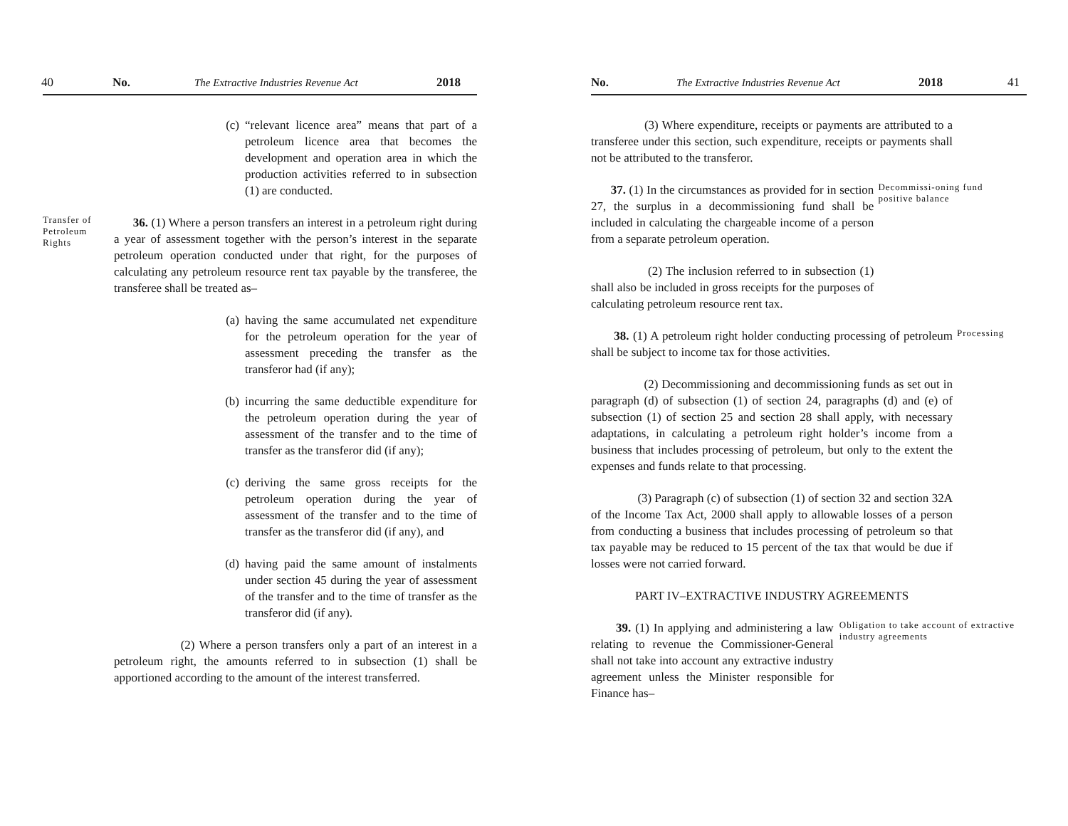40 No. The Extractive Industries Revenue Act 2018
(c) “relevant licence area” means that part of a petroleum licence area that becomes the development and operation area in which the production activities referred to in subsection (1) are conducted.
Transfer of Petroleum Rights
36. (1) Where a person transfers an interest in a petroleum right during a year of assessment together with the person’s interest in the separate petroleum operation conducted under that right, for the purposes of calculating any petroleum resource rent tax payable by the transferee, the transferee shall be treated as–
(a) having the same accumulated net expenditure for the petroleum operation for the year of assessment preceding the transfer as the transferor had (if any);
(b) incurring the same deductible expenditure for the petroleum operation during the year of assessment of the transfer and to the time of transfer as the transferor did (if any);
(c) deriving the same gross receipts for the petroleum operation during the year of assessment of the transfer and to the time of transfer as the transferor did (if any), and
(d) having paid the same amount of instalments under section 45 during the year of assessment of the transfer and to the time of transfer as the transferor did (if any).
(2) Where a person transfers only a part of an interest in a petroleum right, the amounts referred to in subsection (1) shall be apportioned according to the amount of the interest transferred.
No. The Extractive Industries Revenue Act 2018 41
(3) Where expenditure, receipts or payments are attributed to a transferee under this section, such expenditure, receipts or payments shall not be attributed to the transferor.
37. (1) In the circumstances as provided for in section 27, the surplus in a decommissioning fund shall be included in calculating the chargeable income of a person from a separate petroleum operation.
(2) The inclusion referred to in subsection (1) shall also be included in gross receipts for the purposes of calculating petroleum resource rent tax.
Decommissi-oning fund positive balance
38. (1) A petroleum right holder conducting processing of petroleum shall be subject to income tax for those activities.
(2) Decommissioning and decommissioning funds as set out in paragraph (d) of subsection (1) of section 24, paragraphs (d) and (e) of subsection (1) of section 25 and section 28 shall apply, with necessary adaptations, in calculating a petroleum right holder’s income from a business that includes processing of petroleum, but only to the extent the expenses and funds relate to that processing.
(3) Paragraph (c) of subsection (1) of section 32 and section 32A of the Income Tax Act, 2000 shall apply to allowable losses of a person from conducting a business that includes processing of petroleum so that tax payable may be reduced to 15 percent of the tax that would be due if losses were not carried forward.
PART IV–EXTRACTIVE INDUSTRY AGREEMENTS
Processing
39. (1) In applying and administering a law relating to revenue the Commissioner-General shall not take into account any extractive industry agreement unless the Minister responsible for Finance has–
Obligation to take account of extractive industry agreements